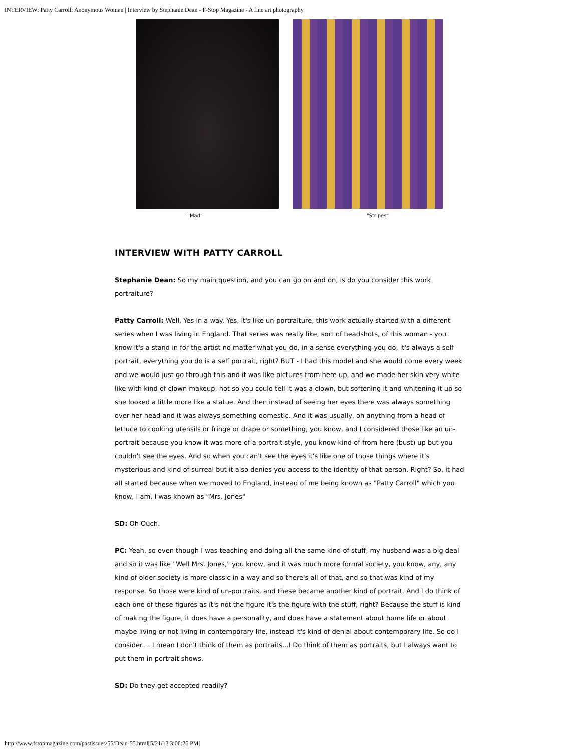INTERVIEW: Patty Carroll: Anonymous Women | Interview by Stephanie Dean - F-Stop Magazine - A fine art photography
"Mad" "Stripes"
INTERVIEW WITH PATTY CARROLL
Stephanie Dean: So my main question, and you can go on and on, is do you consider this work portraiture?
Patty Carroll: Well, Yes in a way. Yes, it's like un-portraiture, this work actually started with a different series when I was living in England. That series was really like, sort of headshots, of this woman - you know it's a stand in for the artist no matter what you do, in a sense everything you do, it's always a self portrait, everything you do is a self portrait, right? BUT - I had this model and she would come every week and we would just go through this and it was like pictures from here up, and we made her skin very white like with kind of clown makeup, not so you could tell it was a clown, but softening it and whitening it up so she looked a little more like a statue. And then instead of seeing her eyes there was always something over her head and it was always something domestic. And it was usually, oh anything from a head of lettuce to cooking utensils or fringe or drape or something, you know, and I considered those like an un-portrait because you know it was more of a portrait style, you know kind of from here (bust) up but you couldn't see the eyes. And so when you can't see the eyes it's like one of those things where it's mysterious and kind of surreal but it also denies you access to the identity of that person. Right? So, it had all started because when we moved to England, instead of me being known as "Patty Carroll" which you know, I am, I was known as "Mrs. Jones"
SD: Oh Ouch.
PC: Yeah, so even though I was teaching and doing all the same kind of stuff, my husband was a big deal and so it was like "Well Mrs. Jones," you know, and it was much more formal society, you know, any, any kind of older society is more classic in a way and so there's all of that, and so that was kind of my response. So those were kind of un-portraits, and these became another kind of portrait. And I do think of each one of these figures as it's not the figure it's the figure with the stuff, right? Because the stuff is kind of making the figure, it does have a personality, and does have a statement about home life or about maybe living or not living in contemporary life, instead it's kind of denial about contemporary life. So do I consider.... I mean I don't think of them as portraits...I Do think of them as portraits, but I always want to put them in portrait shows.
SD: Do they get accepted readily?
http://www.fstopmagazine.com/pastissues/55/Dean-55.html[5/21/13 3:06:26 PM]